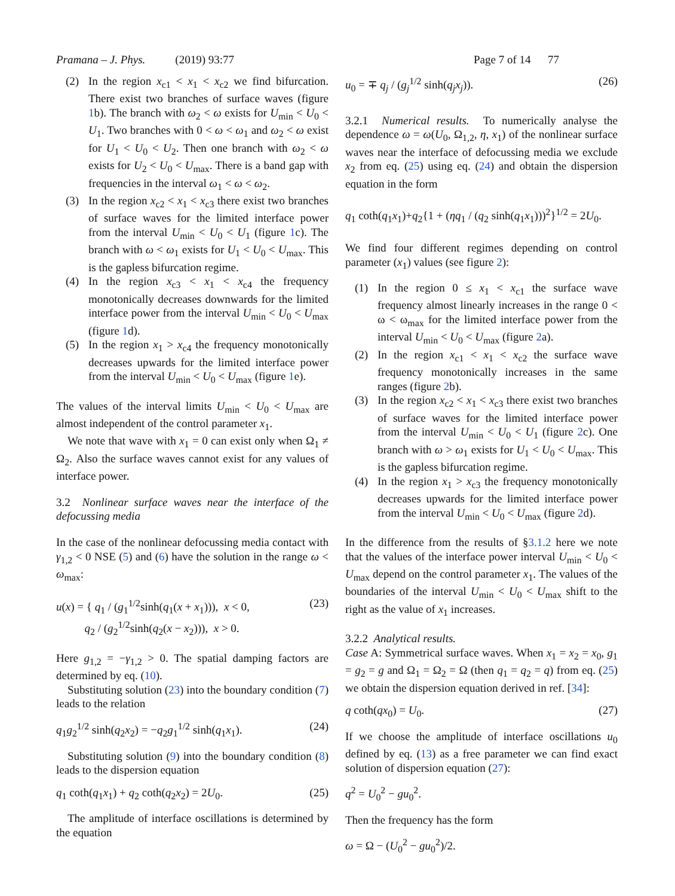Pramana – J. Phys. (2019) 93:77 Page 7 of 14 77
(2) In the region x<sub>c1</sub> < x<sub>1</sub> < x<sub>c2</sub> we find bifurcation. There exist two branches of surface waves (figure 1b). The branch with ω<sub>2</sub> < ω exists for U<sub>min</sub> < U<sub>0</sub> < U<sub>1</sub>. Two branches with 0 < ω < ω<sub>1</sub> and ω<sub>2</sub> < ω exist for U<sub>1</sub> < U<sub>0</sub> < U<sub>2</sub>. Then one branch with ω<sub>2</sub> < ω exists for U<sub>2</sub> < U<sub>0</sub> < U<sub>max</sub>. There is a band gap with frequencies in the interval ω<sub>1</sub> < ω < ω<sub>2</sub>.
(3) In the region x<sub>c2</sub> < x<sub>1</sub> < x<sub>c3</sub> there exist two branches of surface waves for the limited interface power from the interval U<sub>min</sub> < U<sub>0</sub> < U<sub>1</sub> (figure 1c). The branch with ω < ω<sub>1</sub> exists for U<sub>1</sub> < U<sub>0</sub> < U<sub>max</sub>. This is the gapless bifurcation regime.
(4) In the region x<sub>c3</sub> < x<sub>1</sub> < x<sub>c4</sub> the frequency monotonically decreases downwards for the limited interface power from the interval U<sub>min</sub> < U<sub>0</sub> < U<sub>max</sub> (figure 1d).
(5) In the region x<sub>1</sub> > x<sub>c4</sub> the frequency monotonically decreases upwards for the limited interface power from the interval U<sub>min</sub> < U<sub>0</sub> < U<sub>max</sub> (figure 1e).
The values of the interval limits U<sub>min</sub> < U<sub>0</sub> < U<sub>max</sub> are almost independent of the control parameter x<sub>1</sub>.
We note that wave with x<sub>1</sub> = 0 can exist only when Ω<sub>1</sub> ≠ Ω<sub>2</sub>. Also the surface waves cannot exist for any values of interface power.
3.2 Nonlinear surface waves near the interface of the defocussing media
In the case of the nonlinear defocussing media contact with γ<sub>1,2</sub> < 0 NSE (5) and (6) have the solution in the range ω < ω<sub>max</sub>:
u(x) = { q<sub>1</sub> / (g<sub>1</sub><sup>1/2</sup>sinh(q<sub>1</sub>(x + x<sub>1</sub>))), x < 0,
q<sub>2</sub> / (g<sub>2</sub><sup>1/2</sup>sinh(q<sub>2</sub>(x − x<sub>2</sub>))), x > 0. (23)
Here g<sub>1,2</sub> = −γ<sub>1,2</sub> > 0. The spatial damping factors are determined by eq. (10).
Substituting solution (23) into the boundary condition (7) leads to the relation
q<sub>1</sub>g<sub>2</sub><sup>1/2</sup> sinh(q<sub>2</sub>x<sub>2</sub>) = −q<sub>2</sub>g<sub>1</sub><sup>1/2</sup> sinh(q<sub>1</sub>x<sub>1</sub>). (24)
Substituting solution (9) into the boundary condition (8) leads to the dispersion equation
q<sub>1</sub> coth(q<sub>1</sub>x<sub>1</sub>) + q<sub>2</sub> coth(q<sub>2</sub>x<sub>2</sub>) = 2U<sub>0</sub>. (25)
The amplitude of interface oscillations is determined by the equation
u<sub>0</sub> = ∓ q<sub>j</sub> / (g<sub>j</sub><sup>1/2</sup> sinh(q<sub>j</sub>x<sub>j</sub>)). (26)
3.2.1 Numerical results. To numerically analyse the dependence ω = ω(U<sub>0</sub>, Ω<sub>1,2</sub>, η, x<sub>1</sub>) of the nonlinear surface waves near the interface of defocussing media we exclude x<sub>2</sub> from eq. (25) using eq. (24) and obtain the dispersion equation in the form
q<sub>1</sub> coth(q<sub>1</sub>x<sub>1</sub>)+q<sub>2</sub>{1 + (ηq<sub>1</sub> / (q<sub>2</sub> sinh(q<sub>1</sub>x<sub>1</sub>)))<sup>2</sup>}<sup>1/2</sup> = 2U<sub>0</sub>.
We find four different regimes depending on control parameter (x<sub>1</sub>) values (see figure 2):
(1) In the region 0 ≤ x<sub>1</sub> < x<sub>c1</sub> the surface wave frequency almost linearly increases in the range 0 < ω < ω<sub>max</sub> for the limited interface power from the interval U<sub>min</sub> < U<sub>0</sub> < U<sub>max</sub> (figure 2a).
(2) In the region x<sub>c1</sub> < x<sub>1</sub> < x<sub>c2</sub> the surface wave frequency monotonically increases in the same ranges (figure 2b).
(3) In the region x<sub>c2</sub> < x<sub>1</sub> < x<sub>c3</sub> there exist two branches of surface waves for the limited interface power from the interval U<sub>min</sub> < U<sub>0</sub> < U<sub>1</sub> (figure 2c). One branch with ω > ω<sub>1</sub> exists for U<sub>1</sub> < U<sub>0</sub> < U<sub>max</sub>. This is the gapless bifurcation regime.
(4) In the region x<sub>1</sub> > x<sub>c3</sub> the frequency monotonically decreases upwards for the limited interface power from the interval U<sub>min</sub> < U<sub>0</sub> < U<sub>max</sub> (figure 2d).
In the difference from the results of §3.1.2 here we note that the values of the interface power interval U<sub>min</sub> < U<sub>0</sub> < U<sub>max</sub> depend on the control parameter x<sub>1</sub>. The values of the boundaries of the interval U<sub>min</sub> < U<sub>0</sub> < U<sub>max</sub> shift to the right as the value of x<sub>1</sub> increases.
3.2.2 Analytical results.
Case A: Symmetrical surface waves. When x<sub>1</sub> = x<sub>2</sub> = x<sub>0</sub>, g<sub>1</sub> = g<sub>2</sub> = g and Ω<sub>1</sub> = Ω<sub>2</sub> = Ω (then q<sub>1</sub> = q<sub>2</sub> = q) from eq. (25) we obtain the dispersion equation derived in ref. [34]:
q coth(qx<sub>0</sub>) = U<sub>0</sub>. (27)
If we choose the amplitude of interface oscillations u<sub>0</sub> defined by eq. (13) as a free parameter we can find exact solution of dispersion equation (27):
q<sup>2</sup> = U<sub>0</sub><sup>2</sup> − gu<sub>0</sub><sup>2</sup>.
Then the frequency has the form
ω = Ω − (U<sub>0</sub><sup>2</sup> − gu<sub>0</sub><sup>2</sup>)/2.